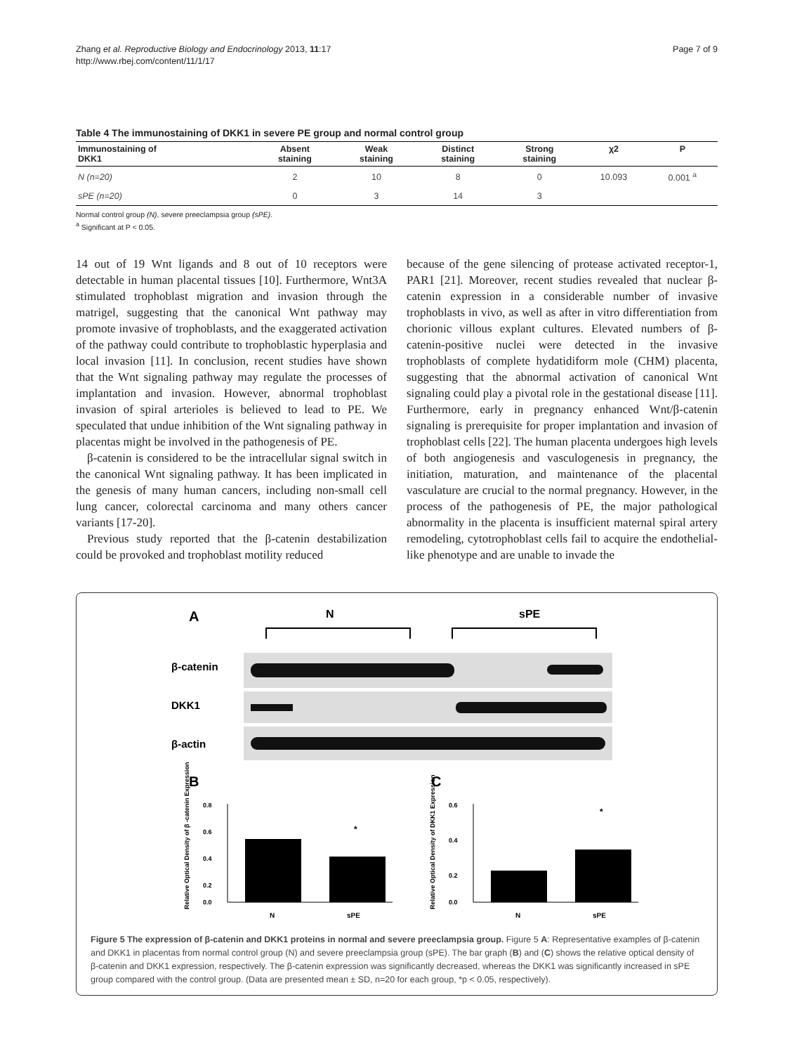Zhang et al. Reproductive Biology and Endocrinology 2013, 11:17
http://www.rbej.com/content/11/1/17
Page 7 of 9
Table 4 The immunostaining of DKK1 in severe PE group and normal control group
| Immunostaining of DKK1 | Absent staining | Weak staining | Distinct staining | Strong staining | χ2 | P |
| --- | --- | --- | --- | --- | --- | --- |
| N (n=20) | 2 | 10 | 8 | 0 | 10.093 | 0.001 <sup>a</sup> |
| sPE (n=20) | 0 | 3 | 14 | 3 | | |
Normal control group (N), severe preeclampsia group (sPE).
<sup>a</sup> Significant at P < 0.05.
14 out of 19 Wnt ligands and 8 out of 10 receptors were detectable in human placental tissues [10]. Furthermore, Wnt3A stimulated trophoblast migration and invasion through the matrigel, suggesting that the canonical Wnt pathway may promote invasive of trophoblasts, and the exaggerated activation of the pathway could contribute to trophoblastic hyperplasia and local invasion [11]. In conclusion, recent studies have shown that the Wnt signaling pathway may regulate the processes of implantation and invasion. However, abnormal trophoblast invasion of spiral arterioles is believed to lead to PE. We speculated that undue inhibition of the Wnt signaling pathway in placentas might be involved in the pathogenesis of PE.
β-catenin is considered to be the intracellular signal switch in the canonical Wnt signaling pathway. It has been implicated in the genesis of many human cancers, including non-small cell lung cancer, colorectal carcinoma and many others cancer variants [17-20].
Previous study reported that the β-catenin destabilization could be provoked and trophoblast motility reduced
because of the gene silencing of protease activated receptor-1, PAR1 [21]. Moreover, recent studies revealed that nuclear β-catenin expression in a considerable number of invasive trophoblasts in vivo, as well as after in vitro differentiation from chorionic villous explant cultures. Elevated numbers of β-catenin-positive nuclei were detected in the invasive trophoblasts of complete hydatidiform mole (CHM) placenta, suggesting that the abnormal activation of canonical Wnt signaling could play a pivotal role in the gestational disease [11]. Furthermore, early in pregnancy enhanced Wnt/β-catenin signaling is prerequisite for proper implantation and invasion of trophoblast cells [22]. The human placenta undergoes high levels of both angiogenesis and vasculogenesis in pregnancy, the initiation, maturation, and maintenance of the placental vasculature are crucial to the normal pregnancy. However, in the process of the pathogenesis of PE, the major pathological abnormality in the placenta is insufficient maternal spiral artery remodeling, cytotrophoblast cells fail to acquire the endothelial-like phenotype and are unable to invade the
A
N
sPE
β-catenin
DKK1
β-actin
B
C
0.8
0.6
0.4
0.2
0.0
*
N
sPE
Relative Optical Density of β -catenin Expression
0.6
0.4
0.2
0.0
*
N
sPE
Relative Optical Density of DKK1 Expression
Figure 5 The expression of β-catenin and DKK1 proteins in normal and severe preeclampsia group. Figure 5 A: Representative examples of β-catenin and DKK1 in placentas from normal control group (N) and severe preeclampsia group (sPE). The bar graph (B) and (C) shows the relative optical density of β-catenin and DKK1 expression, respectively. The β-catenin expression was significantly decreased, whereas the DKK1 was significantly increased in sPE group compared with the control group. (Data are presented mean ± SD, n=20 for each group, *p < 0.05, respectively).